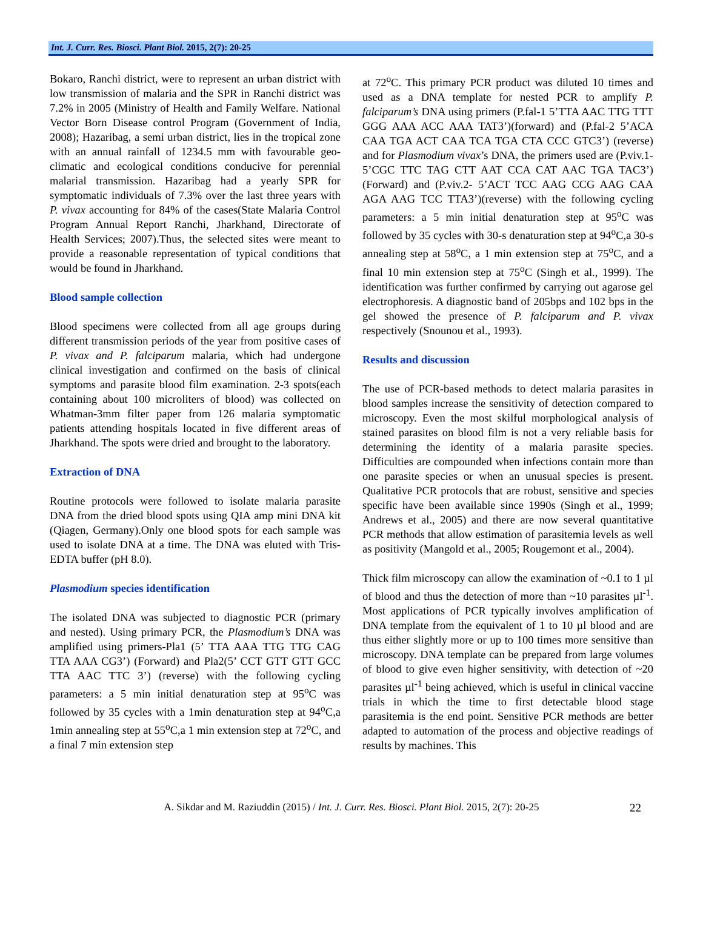Int. J. Curr. Res. Biosci. Plant Biol. 2015, 2(7): 20-25
Bokaro, Ranchi district, were to represent an urban district with low transmission of malaria and the SPR in Ranchi district was 7.2% in 2005 (Ministry of Health and Family Welfare. National Vector Born Disease control Program (Government of India, 2008); Hazaribag, a semi urban district, lies in the tropical zone with an annual rainfall of 1234.5 mm with favourable geo-climatic and ecological conditions conducive for perennial malarial transmission. Hazaribag had a yearly SPR for symptomatic individuals of 7.3% over the last three years with P. vivax accounting for 84% of the cases(State Malaria Control Program Annual Report Ranchi, Jharkhand, Directorate of Health Services; 2007).Thus, the selected sites were meant to provide a reasonable representation of typical conditions that would be found in Jharkhand.
Blood sample collection
Blood specimens were collected from all age groups during different transmission periods of the year from positive cases of P. vivax and P. falciparum malaria, which had undergone clinical investigation and confirmed on the basis of clinical symptoms and parasite blood film examination. 2-3 spots(each containing about 100 microliters of blood) was collected on Whatman-3mm filter paper from 126 malaria symptomatic patients attending hospitals located in five different areas of Jharkhand. The spots were dried and brought to the laboratory.
Extraction of DNA
Routine protocols were followed to isolate malaria parasite DNA from the dried blood spots using QIA amp mini DNA kit (Qiagen, Germany).Only one blood spots for each sample was used to isolate DNA at a time. The DNA was eluted with Tris-EDTA buffer (pH 8.0).
Plasmodium species identification
The isolated DNA was subjected to diagnostic PCR (primary and nested). Using primary PCR, the Plasmodium’s DNA was amplified using primers-Pla1 (5’ TTA AAA TTG TTG CAG TTA AAA CG3’) (Forward) and Pla2(5’ CCT GTT GTT GCC TTA AAC TTC 3’) (reverse) with the following cycling parameters: a 5 min initial denaturation step at 95<sup>o</sup>C was followed by 35 cycles with a 1min denaturation step at 94<sup>o</sup>C,a 1min annealing step at 55<sup>o</sup>C,a 1 min extension step at 72<sup>o</sup>C, and a final 7 min extension step
at 72<sup>o</sup>C. This primary PCR product was diluted 10 times and used as a DNA template for nested PCR to amplify P. falciparum’s DNA using primers (P.fal-1 5’TTA AAC TTG TTT GGG AAA ACC AAA TAT3’)(forward) and (P.fal-2 5’ACA CAA TGA ACT CAA TCA TGA CTA CCC GTC3’) (reverse) and for Plasmodium vivax’s DNA, the primers used are (P.viv.1- 5’CGC TTC TAG CTT AAT CCA CAT AAC TGA TAC3’) (Forward) and (P.viv.2- 5’ACT TCC AAG CCG AAG CAA AGA AAG TCC TTA3’)(reverse) with the following cycling parameters: a 5 min initial denaturation step at 95<sup>o</sup>C was followed by 35 cycles with 30-s denaturation step at 94<sup>o</sup>C,a 30-s annealing step at 58<sup>o</sup>C, a 1 min extension step at 75<sup>o</sup>C, and a final 10 min extension step at 75<sup>o</sup>C (Singh et al., 1999). The identification was further confirmed by carrying out agarose gel electrophoresis. A diagnostic band of 205bps and 102 bps in the gel showed the presence of P. falciparum and P. vivax respectively (Snounou et al., 1993).
Results and discussion
The use of PCR-based methods to detect malaria parasites in blood samples increase the sensitivity of detection compared to microscopy. Even the most skilful morphological analysis of stained parasites on blood film is not a very reliable basis for determining the identity of a malaria parasite species. Difficulties are compounded when infections contain more than one parasite species or when an unusual species is present. Qualitative PCR protocols that are robust, sensitive and species specific have been available since 1990s (Singh et al., 1999; Andrews et al., 2005) and there are now several quantitative PCR methods that allow estimation of parasitemia levels as well as positivity (Mangold et al., 2005; Rougemont et al., 2004).
Thick film microscopy can allow the examination of ~0.1 to 1 µl of blood and thus the detection of more than ~10 parasites µl<sup>-1</sup>. Most applications of PCR typically involves amplification of DNA template from the equivalent of 1 to 10 µl blood and are thus either slightly more or up to 100 times more sensitive than microscopy. DNA template can be prepared from large volumes of blood to give even higher sensitivity, with detection of ~20 parasites µl<sup>-1</sup> being achieved, which is useful in clinical vaccine trials in which the time to first detectable blood stage parasitemia is the end point. Sensitive PCR methods are better adapted to automation of the process and objective readings of results by machines. This
A. Sikdar and M. Raziuddin (2015) / Int. J. Curr. Res. Biosci. Plant Biol. 2015, 2(7): 20-25 22